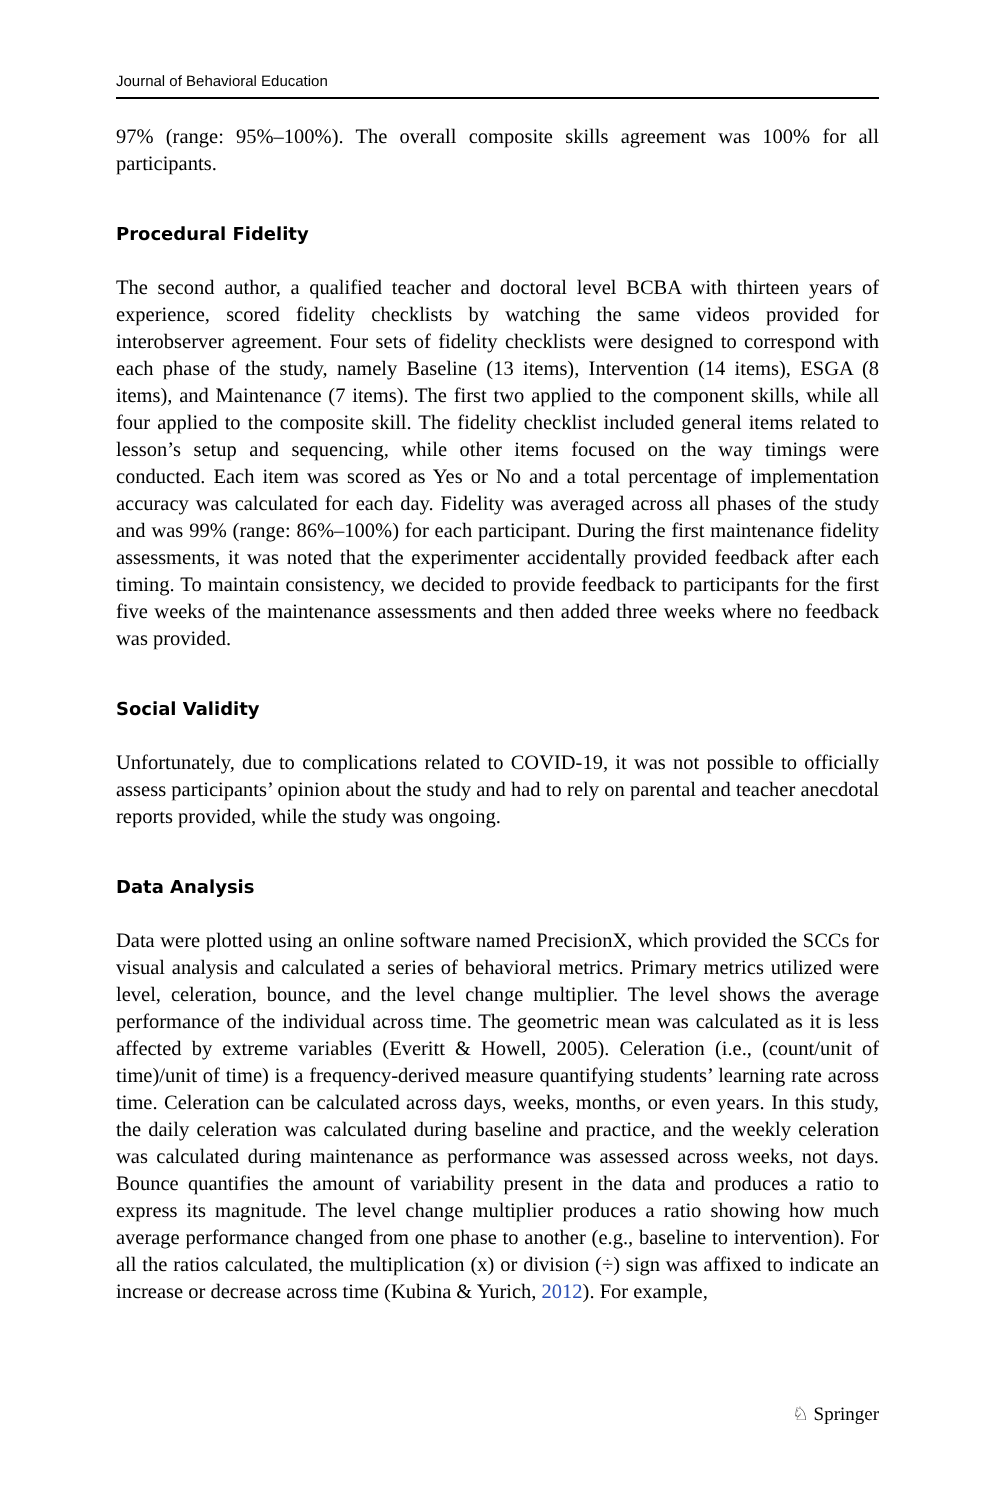Journal of Behavioral Education
97% (range: 95%–100%). The overall composite skills agreement was 100% for all participants.
Procedural Fidelity
The second author, a qualified teacher and doctoral level BCBA with thirteen years of experience, scored fidelity checklists by watching the same videos provided for interobserver agreement. Four sets of fidelity checklists were designed to correspond with each phase of the study, namely Baseline (13 items), Intervention (14 items), ESGA (8 items), and Maintenance (7 items). The first two applied to the component skills, while all four applied to the composite skill. The fidelity checklist included general items related to lesson’s setup and sequencing, while other items focused on the way timings were conducted. Each item was scored as Yes or No and a total percentage of implementation accuracy was calculated for each day. Fidelity was averaged across all phases of the study and was 99% (range: 86%–100%) for each participant. During the first maintenance fidelity assessments, it was noted that the experimenter accidentally provided feedback after each timing. To maintain consistency, we decided to provide feedback to participants for the first five weeks of the maintenance assessments and then added three weeks where no feedback was provided.
Social Validity
Unfortunately, due to complications related to COVID-19, it was not possible to officially assess participants’ opinion about the study and had to rely on parental and teacher anecdotal reports provided, while the study was ongoing.
Data Analysis
Data were plotted using an online software named PrecisionX, which provided the SCCs for visual analysis and calculated a series of behavioral metrics. Primary metrics utilized were level, celeration, bounce, and the level change multiplier. The level shows the average performance of the individual across time. The geometric mean was calculated as it is less affected by extreme variables (Everitt & Howell, 2005). Celeration (i.e., (count/unit of time)/unit of time) is a frequency-derived measure quantifying students’ learning rate across time. Celeration can be calculated across days, weeks, months, or even years. In this study, the daily celeration was calculated during baseline and practice, and the weekly celeration was calculated during maintenance as performance was assessed across weeks, not days. Bounce quantifies the amount of variability present in the data and produces a ratio to express its magnitude. The level change multiplier produces a ratio showing how much average performance changed from one phase to another (e.g., baseline to intervention). For all the ratios calculated, the multiplication (x) or division (÷) sign was affixed to indicate an increase or decrease across time (Kubina & Yurich, 2012). For example,
♘ Springer